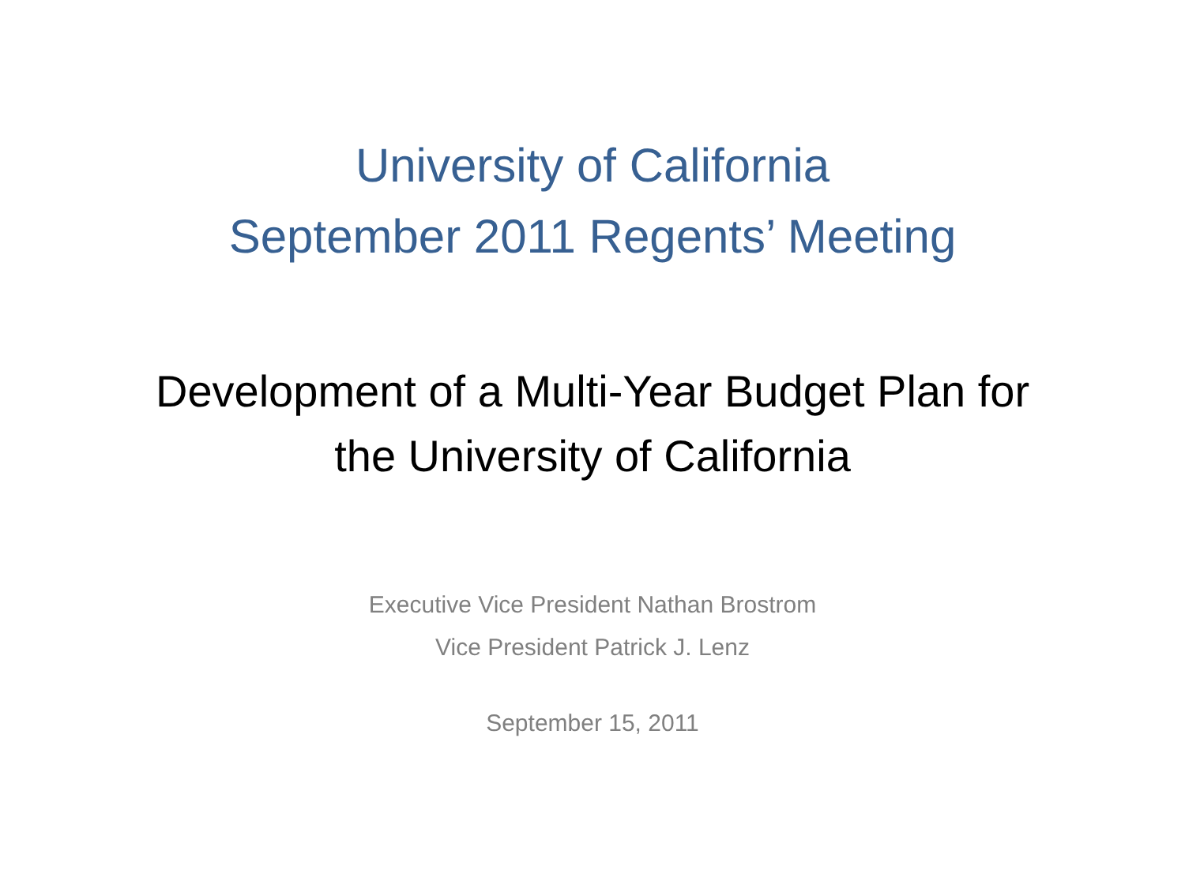University of California
September 2011 Regents’ Meeting
Development of a Multi-Year Budget Plan for
the University of California
Executive Vice President Nathan Brostrom
Vice President Patrick J. Lenz
September 15, 2011